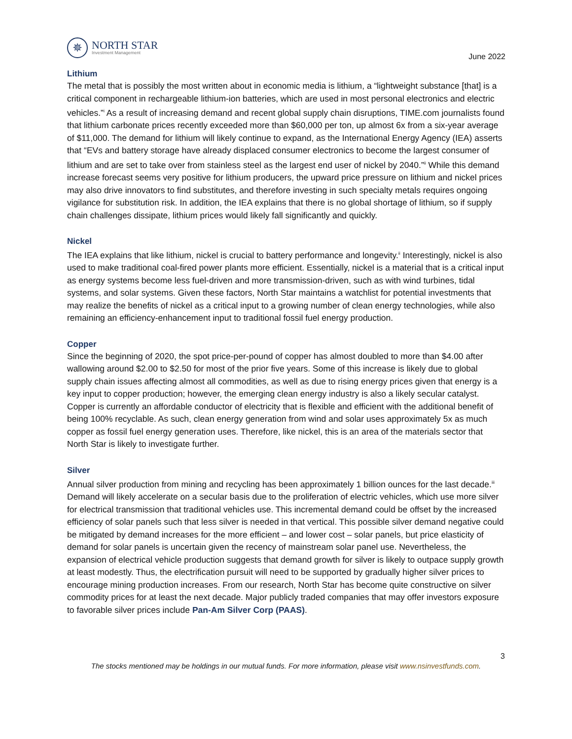✵
NORTH STAR
Investment Management
June 2022
Lithium
The metal that is possibly the most written about in economic media is lithium, a “lightweight substance [that] is a critical component in rechargeable lithium-ion batteries, which are used in most personal electronics and electric vehicles.”<sup>i</sup> As a result of increasing demand and recent global supply chain disruptions, TIME.com journalists found that lithium carbonate prices recently exceeded more than $60,000 per ton, up almost 6x from a six-year average of $11,000. The demand for lithium will likely continue to expand, as the International Energy Agency (IEA) asserts that “EVs and battery storage have already displaced consumer electronics to become the largest consumer of lithium and are set to take over from stainless steel as the largest end user of nickel by 2040.”<sup>ii</sup> While this demand increase forecast seems very positive for lithium producers, the upward price pressure on lithium and nickel prices may also drive innovators to find substitutes, and therefore investing in such specialty metals requires ongoing vigilance for substitution risk. In addition, the IEA explains that there is no global shortage of lithium, so if supply chain challenges dissipate, lithium prices would likely fall significantly and quickly.
Nickel
The IEA explains that like lithium, nickel is crucial to battery performance and longevity.<sup>ii</sup> Interestingly, nickel is also used to make traditional coal-fired power plants more efficient. Essentially, nickel is a material that is a critical input as energy systems become less fuel-driven and more transmission-driven, such as with wind turbines, tidal systems, and solar systems. Given these factors, North Star maintains a watchlist for potential investments that may realize the benefits of nickel as a critical input to a growing number of clean energy technologies, while also remaining an efficiency-enhancement input to traditional fossil fuel energy production.
Copper
Since the beginning of 2020, the spot price-per-pound of copper has almost doubled to more than $4.00 after wallowing around $2.00 to $2.50 for most of the prior five years. Some of this increase is likely due to global supply chain issues affecting almost all commodities, as well as due to rising energy prices given that energy is a key input to copper production; however, the emerging clean energy industry is also a likely secular catalyst. Copper is currently an affordable conductor of electricity that is flexible and efficient with the additional benefit of being 100% recyclable. As such, clean energy generation from wind and solar uses approximately 5x as much copper as fossil fuel energy generation uses. Therefore, like nickel, this is an area of the materials sector that North Star is likely to investigate further.
Silver
Annual silver production from mining and recycling has been approximately 1 billion ounces for the last decade.<sup>iii</sup> Demand will likely accelerate on a secular basis due to the proliferation of electric vehicles, which use more silver for electrical transmission that traditional vehicles use. This incremental demand could be offset by the increased efficiency of solar panels such that less silver is needed in that vertical. This possible silver demand negative could be mitigated by demand increases for the more efficient – and lower cost – solar panels, but price elasticity of demand for solar panels is uncertain given the recency of mainstream solar panel use. Nevertheless, the expansion of electrical vehicle production suggests that demand growth for silver is likely to outpace supply growth at least modestly. Thus, the electrification pursuit will need to be supported by gradually higher silver prices to encourage mining production increases. From our research, North Star has become quite constructive on silver commodity prices for at least the next decade. Major publicly traded companies that may offer investors exposure to favorable silver prices include Pan-Am Silver Corp (PAAS).
3
The stocks mentioned may be holdings in our mutual funds. For more information, please visit www.nsinvestfunds.com.